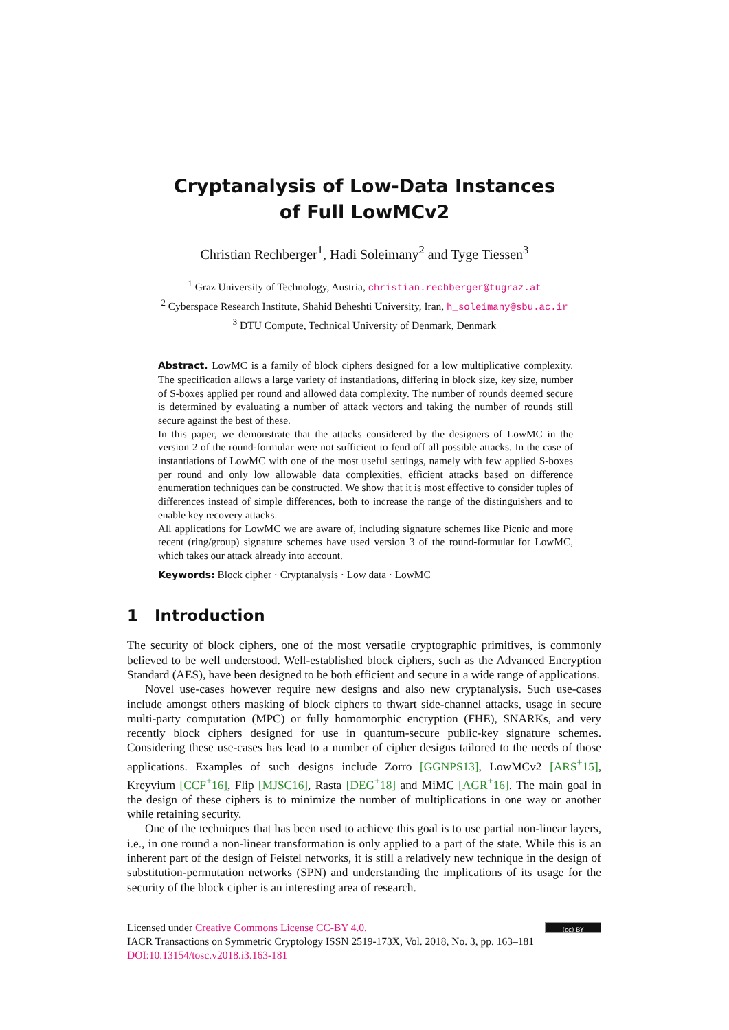Cryptanalysis of Low-Data Instances
of Full LowMCv2
Christian Rechberger<sup>1</sup>, Hadi Soleimany<sup>2</sup> and Tyge Tiessen<sup>3</sup>
<sup>1</sup> Graz University of Technology, Austria, christian.rechberger@tugraz.at
<sup>2</sup> Cyberspace Research Institute, Shahid Beheshti University, Iran, h_soleimany@sbu.ac.ir
<sup>3</sup> DTU Compute, Technical University of Denmark, Denmark
Abstract. LowMC is a family of block ciphers designed for a low multiplicative complexity. The specification allows a large variety of instantiations, differing in block size, key size, number of S-boxes applied per round and allowed data complexity. The number of rounds deemed secure is determined by evaluating a number of attack vectors and taking the number of rounds still secure against the best of these.
In this paper, we demonstrate that the attacks considered by the designers of LowMC in the version 2 of the round-formular were not sufficient to fend off all possible attacks. In the case of instantiations of LowMC with one of the most useful settings, namely with few applied S-boxes per round and only low allowable data complexities, efficient attacks based on difference enumeration techniques can be constructed. We show that it is most effective to consider tuples of differences instead of simple differences, both to increase the range of the distinguishers and to enable key recovery attacks.
All applications for LowMC we are aware of, including signature schemes like Picnic and more recent (ring/group) signature schemes have used version 3 of the round-formular for LowMC, which takes our attack already into account.
Keywords: Block cipher · Cryptanalysis · Low data · LowMC
1 Introduction
The security of block ciphers, one of the most versatile cryptographic primitives, is commonly believed to be well understood. Well-established block ciphers, such as the Advanced Encryption Standard (AES), have been designed to be both efficient and secure in a wide range of applications.
Novel use-cases however require new designs and also new cryptanalysis. Such use-cases include amongst others masking of block ciphers to thwart side-channel attacks, usage in secure multi-party computation (MPC) or fully homomorphic encryption (FHE), SNARKs, and very recently block ciphers designed for use in quantum-secure public-key signature schemes. Considering these use-cases has lead to a number of cipher designs tailored to the needs of those applications. Examples of such designs include Zorro [GGNPS13], LowMCv2 [ARS<sup>+</sup>15], Kreyvium [CCF<sup>+</sup>16], Flip [MJSC16], Rasta [DEG<sup>+</sup>18] and MiMC [AGR<sup>+</sup>16]. The main goal in the design of these ciphers is to minimize the number of multiplications in one way or another while retaining security.
One of the techniques that has been used to achieve this goal is to use partial non-linear layers, i.e., in one round a non-linear transformation is only applied to a part of the state. While this is an inherent part of the design of Feistel networks, it is still a relatively new technique in the design of substitution-permutation networks (SPN) and understanding the implications of its usage for the security of the block cipher is an interesting area of research.
(cc) BY
Licensed under Creative Commons License CC-BY 4.0.
IACR Transactions on Symmetric Cryptology ISSN 2519-173X, Vol. 2018, No. 3, pp. 163–181
DOI:10.13154/tosc.v2018.i3.163-181